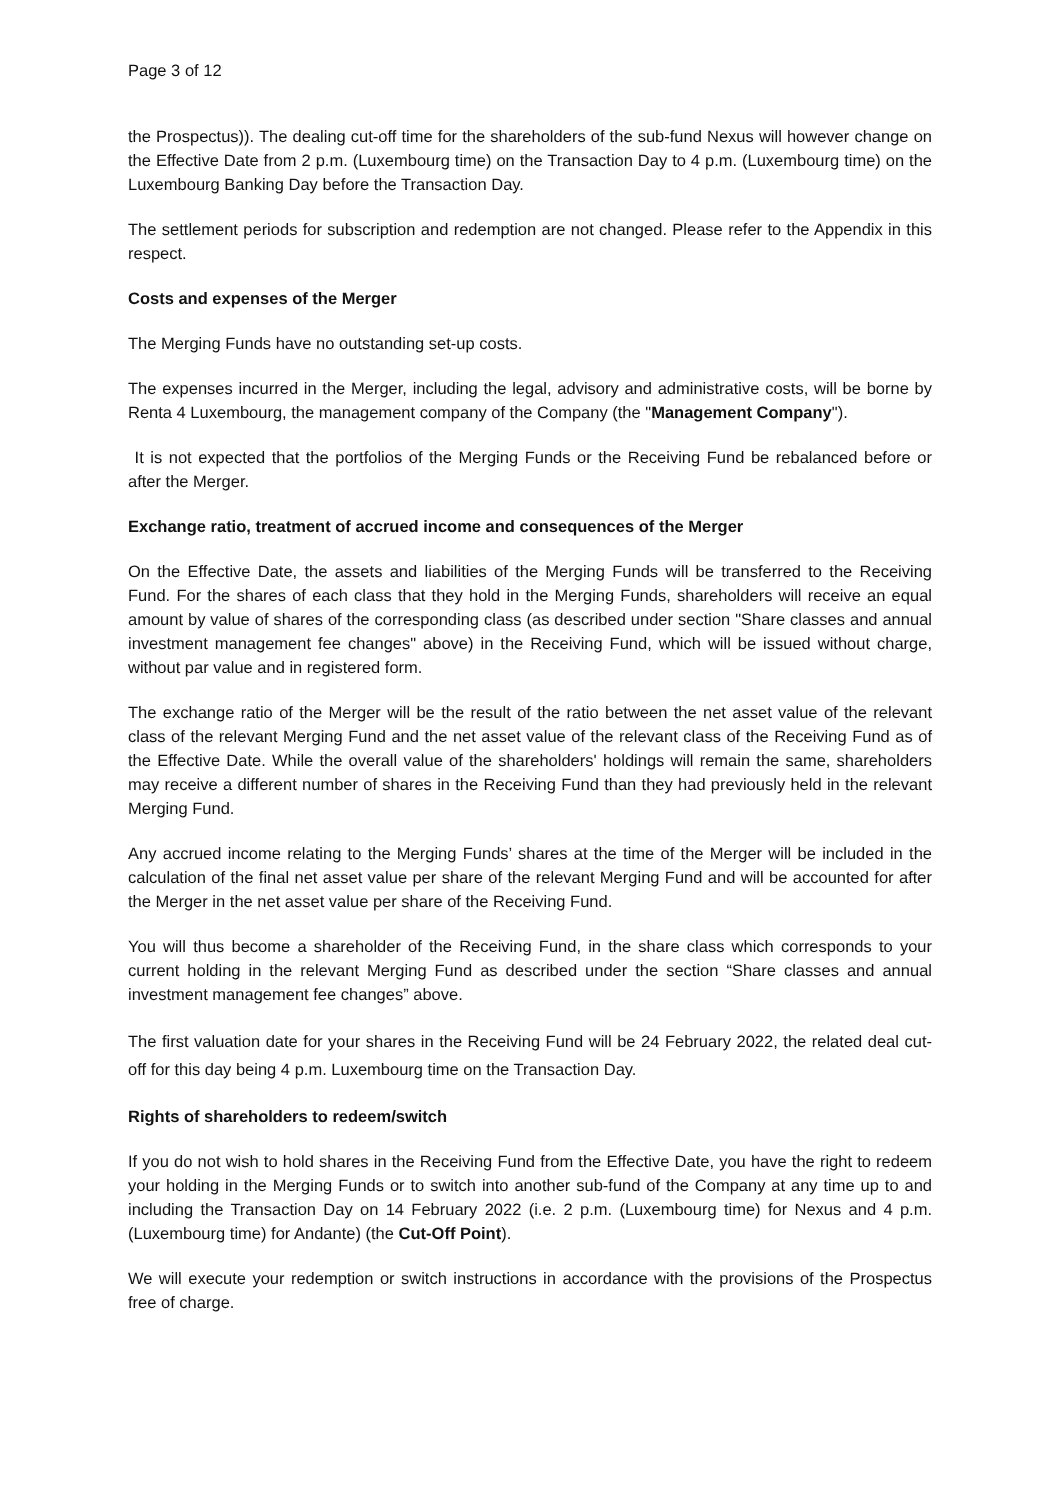Page 3 of 12
the Prospectus)). The dealing cut-off time for the shareholders of the sub-fund Nexus will however change on the Effective Date from 2 p.m. (Luxembourg time) on the Transaction Day to 4 p.m. (Luxembourg time) on the Luxembourg Banking Day before the Transaction Day.
The settlement periods for subscription and redemption are not changed. Please refer to the Appendix in this respect.
Costs and expenses of the Merger
The Merging Funds have no outstanding set-up costs.
The expenses incurred in the Merger, including the legal, advisory and administrative costs, will be borne by Renta 4 Luxembourg, the management company of the Company (the "Management Company").
It is not expected that the portfolios of the Merging Funds or the Receiving Fund be rebalanced before or after the Merger.
Exchange ratio, treatment of accrued income and consequences of the Merger
On the Effective Date, the assets and liabilities of the Merging Funds will be transferred to the Receiving Fund. For the shares of each class that they hold in the Merging Funds, shareholders will receive an equal amount by value of shares of the corresponding class (as described under section "Share classes and annual investment management fee changes" above) in the Receiving Fund, which will be issued without charge, without par value and in registered form.
The exchange ratio of the Merger will be the result of the ratio between the net asset value of the relevant class of the relevant Merging Fund and the net asset value of the relevant class of the Receiving Fund as of the Effective Date. While the overall value of the shareholders' holdings will remain the same, shareholders may receive a different number of shares in the Receiving Fund than they had previously held in the relevant Merging Fund.
Any accrued income relating to the Merging Funds’ shares at the time of the Merger will be included in the calculation of the final net asset value per share of the relevant Merging Fund and will be accounted for after the Merger in the net asset value per share of the Receiving Fund.
You will thus become a shareholder of the Receiving Fund, in the share class which corresponds to your current holding in the relevant Merging Fund as described under the section “Share classes and annual investment management fee changes” above.
The first valuation date for your shares in the Receiving Fund will be 24 February 2022, the related deal cut-off for this day being 4 p.m. Luxembourg time on the Transaction Day.
Rights of shareholders to redeem/switch
If you do not wish to hold shares in the Receiving Fund from the Effective Date, you have the right to redeem your holding in the Merging Funds or to switch into another sub-fund of the Company at any time up to and including the Transaction Day on 14 February 2022 (i.e. 2 p.m. (Luxembourg time) for Nexus and 4 p.m. (Luxembourg time) for Andante) (the Cut-Off Point).
We will execute your redemption or switch instructions in accordance with the provisions of the Prospectus free of charge.